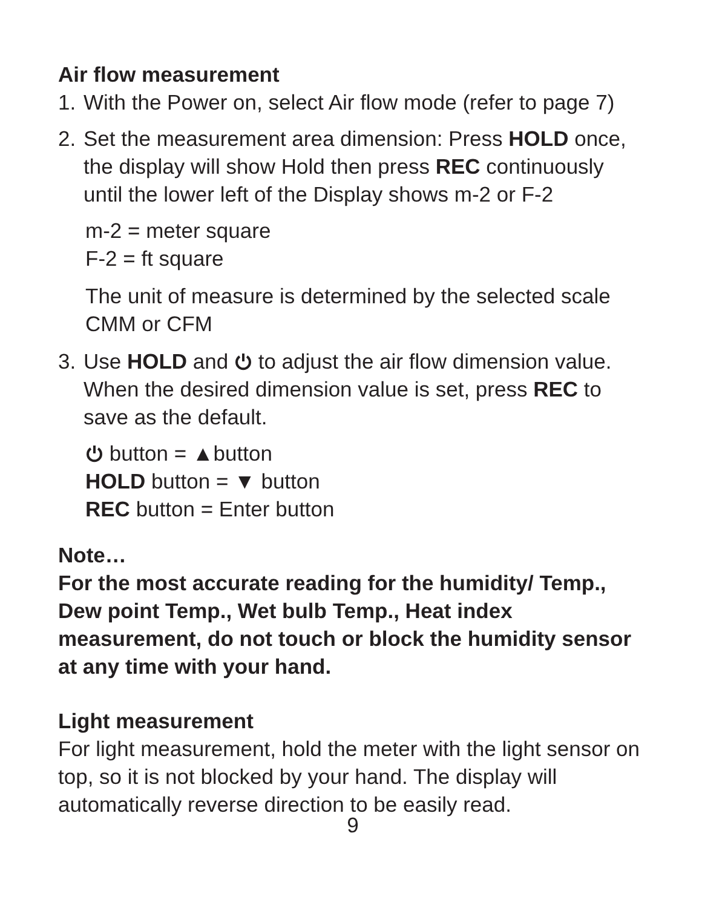Air flow measurement
1. With the Power on, select Air flow mode (refer to page 7)
2. Set the measurement area dimension: Press HOLD once, the display will show Hold then press REC continuously until the lower left of the Display shows m-2 or F-2
m-2 = meter square
F-2 = ft square
The unit of measure is determined by the selected scale CMM or CFM
3. Use HOLD and to adjust the air flow dimension value. When the desired dimension value is set, press REC to save as the default.
button = ▲button
HOLD button = ▼ button
REC button = Enter button
Note…
For the most accurate reading for the humidity/ Temp., Dew point Temp., Wet bulb Temp., Heat index measurement, do not touch or block the humidity sensor at any time with your hand.
Light measurement
For light measurement, hold the meter with the light sensor on top, so it is not blocked by your hand. The display will automatically reverse direction to be easily read.
9